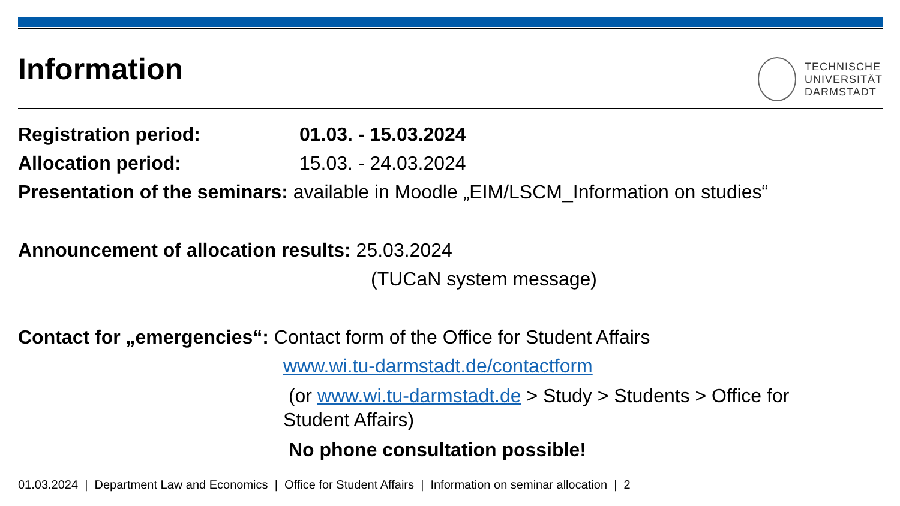Information
TECHNISCHE
UNIVERSITÄT
DARMSTADT
Registration period: 01.03. - 15.03.2024
Allocation period: 15.03. - 24.03.2024
Presentation of the seminars: available in Moodle „EIM/LSCM_Information on studies“
Announcement of allocation results: 25.03.2024
(TUCaN system message)
Contact for „emergencies“: Contact form of the Office for Student Affairs
www.wi.tu-darmstadt.de/contactform
(or www.wi.tu-darmstadt.de > Study > Students > Office for
Student Affairs)
No phone consultation possible!
01.03.2024 | Department Law and Economics | Office for Student Affairs | Information on seminar allocation | 2